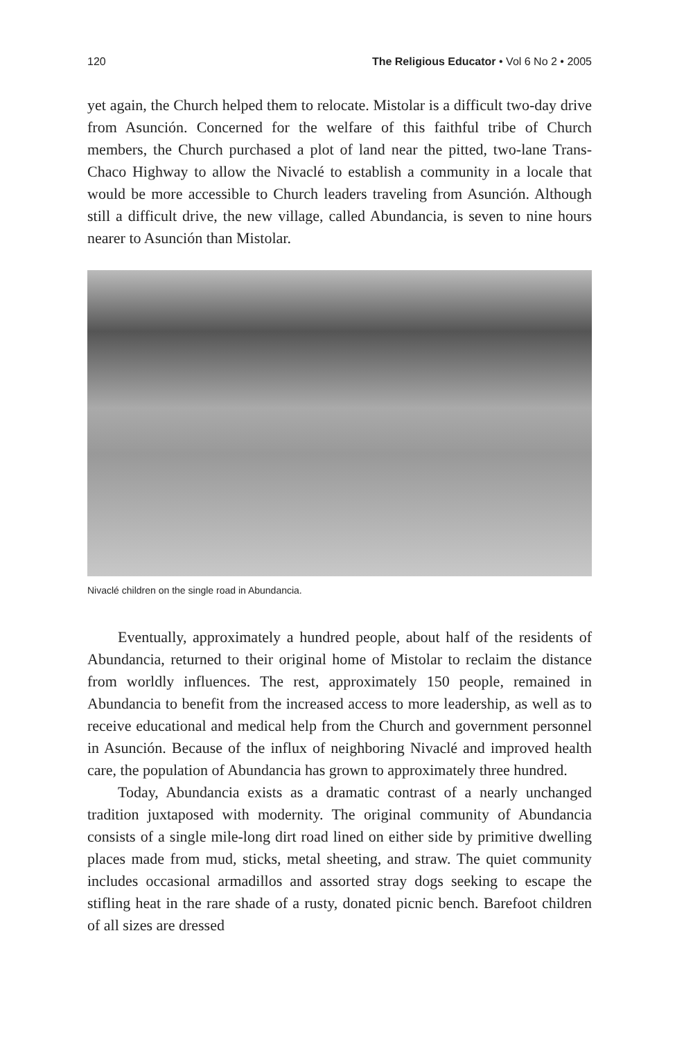120 The Religious Educator • Vol 6 No 2 • 2005
yet again, the Church helped them to relocate. Mistolar is a difficult two-day drive from Asunción. Concerned for the welfare of this faithful tribe of Church members, the Church purchased a plot of land near the pitted, two-lane Trans-Chaco Highway to allow the Nivaclé to establish a community in a locale that would be more accessible to Church leaders traveling from Asunción. Although still a difficult drive, the new village, called Abundancia, is seven to nine hours nearer to Asunción than Mistolar.
Nivaclé children on the single road in Abundancia.
Eventually, approximately a hundred people, about half of the residents of Abundancia, returned to their original home of Mistolar to reclaim the distance from worldly influences. The rest, approximately 150 people, remained in Abundancia to benefit from the increased access to more leadership, as well as to receive educational and medical help from the Church and government personnel in Asunción. Because of the influx of neighboring Nivaclé and improved health care, the population of Abundancia has grown to approximately three hundred.
Today, Abundancia exists as a dramatic contrast of a nearly unchanged tradition juxtaposed with modernity. The original community of Abundancia consists of a single mile-long dirt road lined on either side by primitive dwelling places made from mud, sticks, metal sheeting, and straw. The quiet community includes occasional armadillos and assorted stray dogs seeking to escape the stifling heat in the rare shade of a rusty, donated picnic bench. Barefoot children of all sizes are dressed